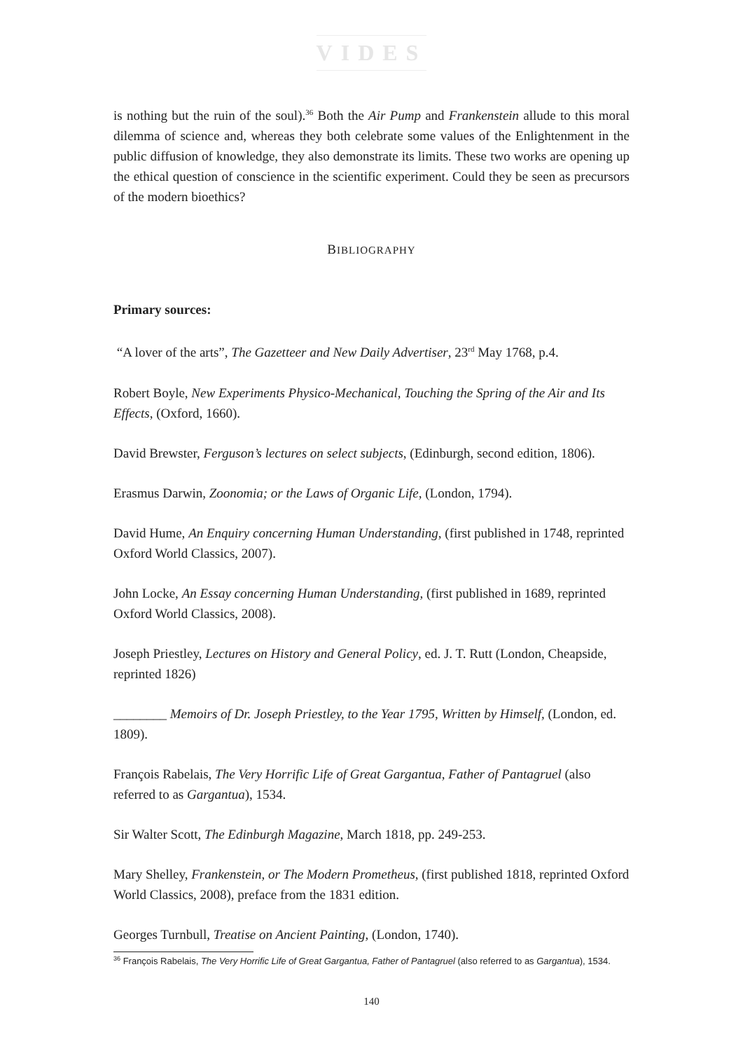VIDES
is nothing but the ruin of the soul).<sup>36</sup> Both the Air Pump and Frankenstein allude to this moral dilemma of science and, whereas they both celebrate some values of the Enlightenment in the public diffusion of knowledge, they also demonstrate its limits. These two works are opening up the ethical question of conscience in the scientific experiment. Could they be seen as precursors of the modern bioethics?
BIBLIOGRAPHY
Primary sources:
“A lover of the arts”, The Gazetteer and New Daily Advertiser, 23<sup>rd</sup> May 1768, p.4.
Robert Boyle, New Experiments Physico-Mechanical, Touching the Spring of the Air and Its Effects, (Oxford, 1660).
David Brewster, Ferguson’s lectures on select subjects, (Edinburgh, second edition, 1806).
Erasmus Darwin, Zoonomia; or the Laws of Organic Life, (London, 1794).
David Hume, An Enquiry concerning Human Understanding, (first published in 1748, reprinted Oxford World Classics, 2007).
John Locke, An Essay concerning Human Understanding, (first published in 1689, reprinted Oxford World Classics, 2008).
Joseph Priestley, Lectures on History and General Policy, ed. J. T. Rutt (London, Cheapside, reprinted 1826)
________ Memoirs of Dr. Joseph Priestley, to the Year 1795, Written by Himself, (London, ed. 1809).
François Rabelais, The Very Horrific Life of Great Gargantua, Father of Pantagruel (also referred to as Gargantua), 1534.
Sir Walter Scott, The Edinburgh Magazine, March 1818, pp. 249-253.
Mary Shelley, Frankenstein, or The Modern Prometheus, (first published 1818, reprinted Oxford World Classics, 2008), preface from the 1831 edition.
Georges Turnbull, Treatise on Ancient Painting, (London, 1740).
<sup>36</sup> François Rabelais, The Very Horrific Life of Great Gargantua, Father of Pantagruel (also referred to as Gargantua), 1534.
140